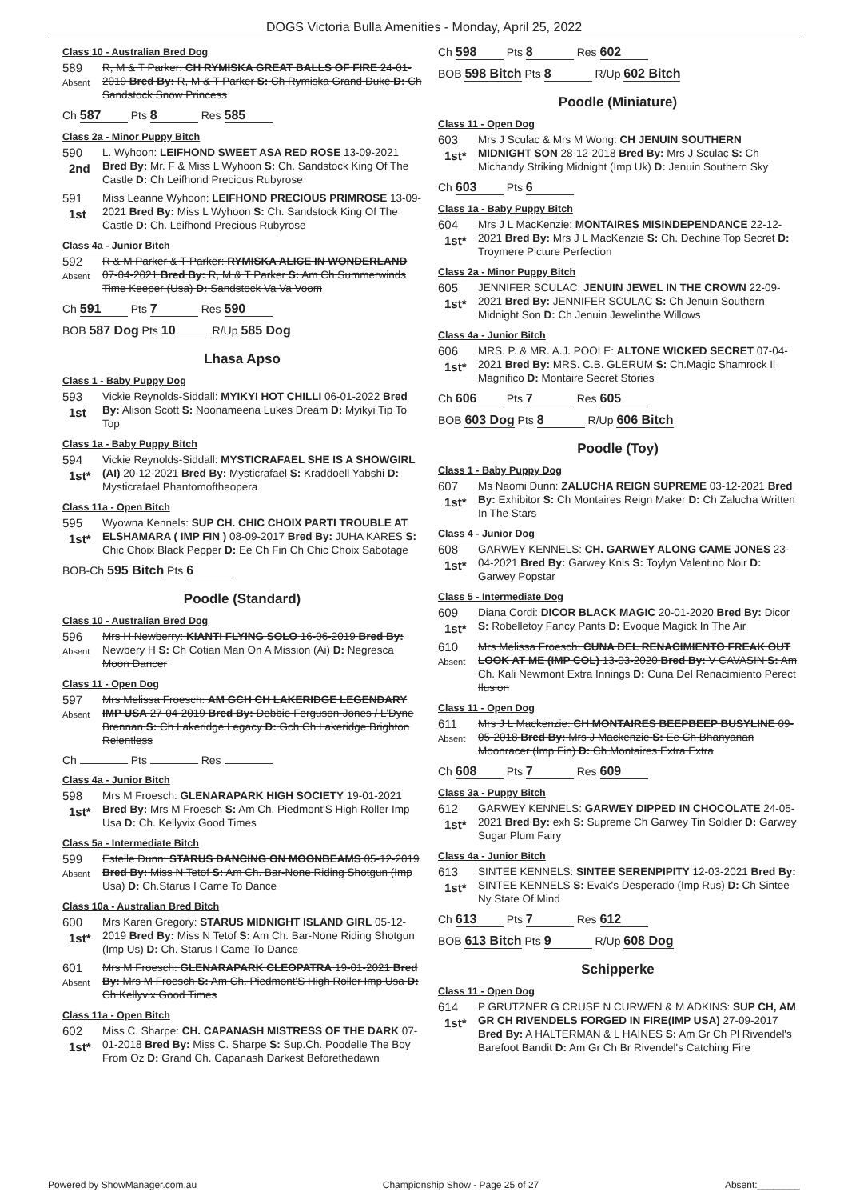DOGS Victoria Bulla Amenities - Monday, April 25, 2022
Class 10 - Australian Bred Dog
589
Absent
R, M & T Parker: CH RYMISKA GREAT BALLS OF FIRE 24-01-2019 Bred By: R, M & T Parker S: Ch Rymiska Grand Duke D: Ch Sandstock Snow Princess
Ch 587 Pts 8 Res 585
Class 2a - Minor Puppy Bitch
590
2nd
L. Wyhoon: LEIFHOND SWEET ASA RED ROSE 13-09-2021 Bred By: Mr. F & Miss L Wyhoon S: Ch. Sandstock King Of The Castle D: Ch Leifhond Precious Rubyrose
591
1st
Miss Leanne Wyhoon: LEIFHOND PRECIOUS PRIMROSE 13-09-2021 Bred By: Miss L Wyhoon S: Ch. Sandstock King Of The Castle D: Ch. Leifhond Precious Rubyrose
Class 4a - Junior Bitch
592
Absent
R & M Parker & T Parker: RYMISKA ALICE IN WONDERLAND 07-04-2021 Bred By: R, M & T Parker S: Am Ch Summerwinds Time Keeper (Usa) D: Sandstock Va Va Voom
Ch 591 Pts 7 Res 590
BOB 587 Dog Pts 10 R/Up 585 Dog
Lhasa Apso
Class 1 - Baby Puppy Dog
593
1st
Vickie Reynolds-Siddall: MYIKYI HOT CHILLI 06-01-2022 Bred By: Alison Scott S: Noonameena Lukes Dream D: Myikyi Tip To Top
Class 1a - Baby Puppy Bitch
594
1st*
Vickie Reynolds-Siddall: MYSTICRAFAEL SHE IS A SHOWGIRL (AI) 20-12-2021 Bred By: Mysticrafael S: Kraddoell Yabshi D: Mysticrafael Phantomoftheopera
Class 11a - Open Bitch
595
1st*
Wyowna Kennels: SUP CH. CHIC CHOIX PARTI TROUBLE AT ELSHAMARA ( IMP FIN ) 08-09-2017 Bred By: JUHA KARES S: Chic Choix Black Pepper D: Ee Ch Fin Ch Chic Choix Sabotage
BOB-Ch 595 Bitch Pts 6
Poodle (Standard)
Class 10 - Australian Bred Dog
596
Absent
Mrs H Newberry: KIANTI FLYING SOLO 16-06-2019 Bred By: Newbery H S: Ch Cotian Man On A Mission (Ai) D: Negresca Moon Dancer
Class 11 - Open Dog
597
Absent
Mrs Melissa Froesch: AM GCH CH LAKERIDGE LEGENDARY IMP USA 27-04-2019 Bred By: Debbie Ferguson-Jones / L'Dyne Brennan S: Ch Lakeridge Legacy D: Gch Ch Lakeridge Brighton Relentless
Ch Pts Res
Class 4a - Junior Bitch
598
1st*
Mrs M Froesch: GLENARAPARK HIGH SOCIETY 19-01-2021 Bred By: Mrs M Froesch S: Am Ch. Piedmont'S High Roller Imp Usa D: Ch. Kellyvix Good Times
Class 5a - Intermediate Bitch
599
Absent
Estelle Dunn: STARUS DANCING ON MOONBEAMS 05-12-2019 Bred By: Miss N Tetof S: Am Ch. Bar-None Riding Shotgun (Imp Usa) D: Ch.Starus I Came To Dance
Class 10a - Australian Bred Bitch
600
1st*
Mrs Karen Gregory: STARUS MIDNIGHT ISLAND GIRL 05-12-2019 Bred By: Miss N Tetof S: Am Ch. Bar-None Riding Shotgun (Imp Us) D: Ch. Starus I Came To Dance
601
Absent
Mrs M Froesch: GLENARAPARK CLEOPATRA 19-01-2021 Bred By: Mrs M Froesch S: Am Ch. Piedmont'S High Roller Imp Usa D: Ch Kellyvix Good Times
Class 11a - Open Bitch
602
1st*
Miss C. Sharpe: CH. CAPANASH MISTRESS OF THE DARK 07-01-2018 Bred By: Miss C. Sharpe S: Sup.Ch. Poodelle The Boy From Oz D: Grand Ch. Capanash Darkest Beforethedawn
Ch 598 Pts 8 Res 602
BOB 598 Bitch Pts 8 R/Up 602 Bitch
Poodle (Miniature)
Class 11 - Open Dog
603
1st*
Mrs J Sculac & Mrs M Wong: CH JENUIN SOUTHERN MIDNIGHT SON 28-12-2018 Bred By: Mrs J Sculac S: Ch Michandy Striking Midnight (Imp Uk) D: Jenuin Southern Sky
Ch 603 Pts 6
Class 1a - Baby Puppy Bitch
604
1st*
Mrs J L MacKenzie: MONTAIRES MISINDEPENDANCE 22-12-2021 Bred By: Mrs J L MacKenzie S: Ch. Dechine Top Secret D: Troymere Picture Perfection
Class 2a - Minor Puppy Bitch
605
1st*
JENNIFER SCULAC: JENUIN JEWEL IN THE CROWN 22-09-2021 Bred By: JENNIFER SCULAC S: Ch Jenuin Southern Midnight Son D: Ch Jenuin Jewelinthe Willows
Class 4a - Junior Bitch
606
1st*
MRS. P. & MR. A.J. POOLE: ALTONE WICKED SECRET 07-04-2021 Bred By: MRS. C.B. GLERUM S: Ch.Magic Shamrock Il Magnifico D: Montaire Secret Stories
Ch 606 Pts 7 Res 605
BOB 603 Dog Pts 8 R/Up 606 Bitch
Poodle (Toy)
Class 1 - Baby Puppy Dog
607
1st*
Ms Naomi Dunn: ZALUCHA REIGN SUPREME 03-12-2021 Bred By: Exhibitor S: Ch Montaires Reign Maker D: Ch Zalucha Written In The Stars
Class 4 - Junior Dog
608
1st*
GARWEY KENNELS: CH. GARWEY ALONG CAME JONES 23-04-2021 Bred By: Garwey Knls S: Toylyn Valentino Noir D: Garwey Popstar
Class 5 - Intermediate Dog
609
1st*
Diana Cordi: DICOR BLACK MAGIC 20-01-2020 Bred By: Dicor S: Robelletoy Fancy Pants D: Evoque Magick In The Air
610
Absent
Mrs Melissa Froesch: CUNA DEL RENACIMIENTO FREAK OUT LOOK AT ME (IMP COL) 13-03-2020 Bred By: V CAVASIN S: Am Ch. Kali Newmont Extra Innings D: Cuna Del Renacimiento Perect Ilusion
Class 11 - Open Dog
611
Absent
Mrs J L Mackenzie: CH MONTAIRES BEEPBEEP BUSYLINE 09-05-2018 Bred By: Mrs J Mackenzie S: Ee Ch Bhanyanan Moonracer (Imp Fin) D: Ch Montaires Extra Extra
Ch 608 Pts 7 Res 609
Class 3a - Puppy Bitch
612
1st*
GARWEY KENNELS: GARWEY DIPPED IN CHOCOLATE 24-05-2021 Bred By: exh S: Supreme Ch Garwey Tin Soldier D: Garwey Sugar Plum Fairy
Class 4a - Junior Bitch
613
1st*
SINTEE KENNELS: SINTEE SERENPIPITY 12-03-2021 Bred By: SINTEE KENNELS S: Evak's Desperado (Imp Rus) D: Ch Sintee Ny State Of Mind
Ch 613 Pts 7 Res 612
BOB 613 Bitch Pts 9 R/Up 608 Dog
Schipperke
Class 11 - Open Dog
614
1st*
P GRUTZNER G CRUSE N CURWEN & M ADKINS: SUP CH, AM GR CH RIVENDELS FORGED IN FIRE(IMP USA) 27-09-2017 Bred By: A HALTERMAN & L HAINES S: Am Gr Ch Pl Rivendel's Barefoot Bandit D: Am Gr Ch Br Rivendel's Catching Fire
Powered by ShowManager.com.au Championship Show - Page 25 of 27 Absent:________